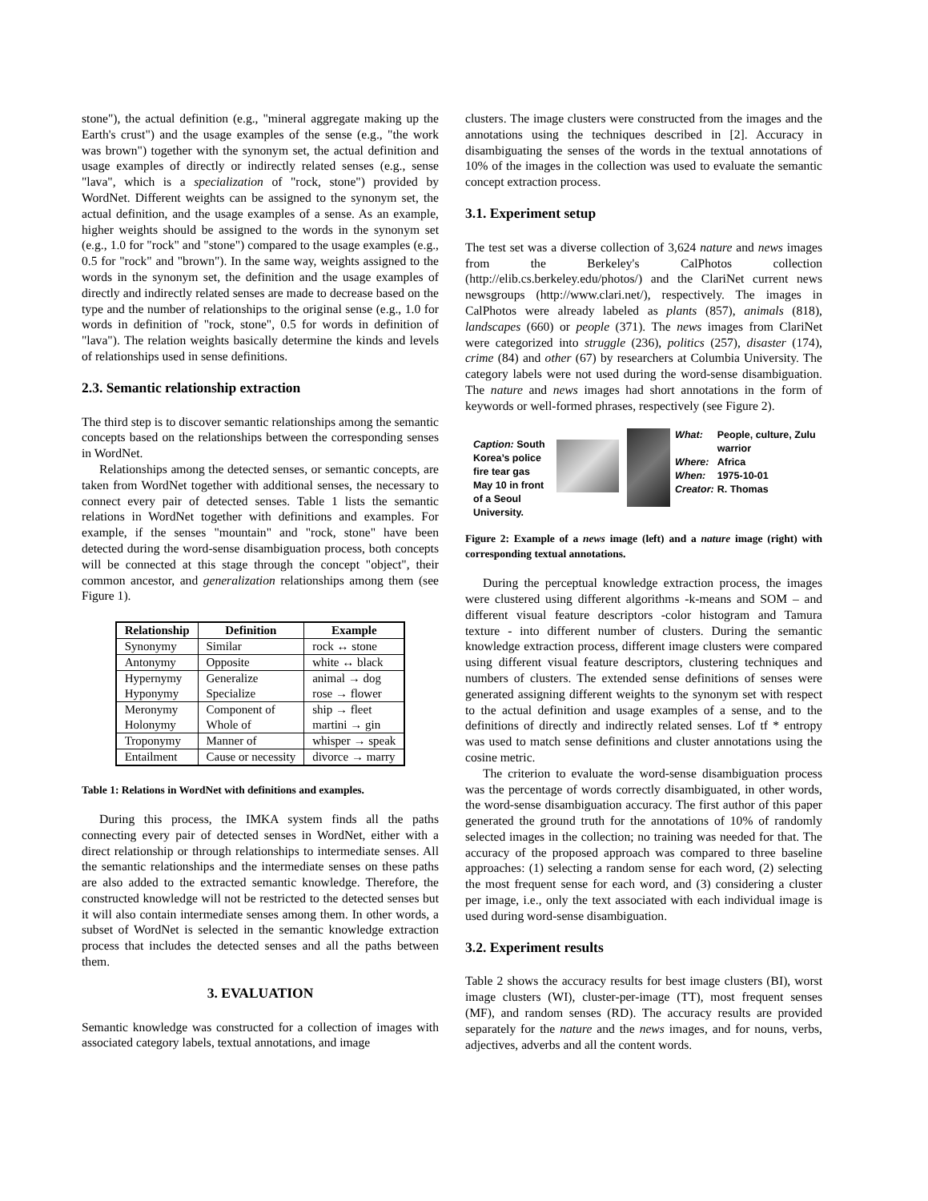stone"), the actual definition (e.g., "mineral aggregate making up the Earth's crust") and the usage examples of the sense (e.g., "the work was brown") together with the synonym set, the actual definition and usage examples of directly or indirectly related senses (e.g., sense "lava", which is a specialization of "rock, stone") provided by WordNet. Different weights can be assigned to the synonym set, the actual definition, and the usage examples of a sense. As an example, higher weights should be assigned to the words in the synonym set (e.g., 1.0 for "rock" and "stone") compared to the usage examples (e.g., 0.5 for "rock" and "brown"). In the same way, weights assigned to the words in the synonym set, the definition and the usage examples of directly and indirectly related senses are made to decrease based on the type and the number of relationships to the original sense (e.g., 1.0 for words in definition of "rock, stone", 0.5 for words in definition of "lava"). The relation weights basically determine the kinds and levels of relationships used in sense definitions.
2.3. Semantic relationship extraction
The third step is to discover semantic relationships among the semantic concepts based on the relationships between the corresponding senses in WordNet.
Relationships among the detected senses, or semantic concepts, are taken from WordNet together with additional senses, the necessary to connect every pair of detected senses. Table 1 lists the semantic relations in WordNet together with definitions and examples. For example, if the senses "mountain" and "rock, stone" have been detected during the word-sense disambiguation process, both concepts will be connected at this stage through the concept "object", their common ancestor, and generalization relationships among them (see Figure 1).
| Relationship | Definition | Example |
| --- | --- | --- |
| Synonymy | Similar | rock ↔ stone |
| Antonymy | Opposite | white ↔ black |
| Hypernymy Hyponymy | Generalize Specialize | animal → dog rose → flower |
| Meronymy Holonymy | Component of Whole of | ship → fleet martini → gin |
| Troponymy | Manner of | whisper → speak |
| Entailment | Cause or necessity | divorce → marry |
Table 1: Relations in WordNet with definitions and examples.
During this process, the IMKA system finds all the paths connecting every pair of detected senses in WordNet, either with a direct relationship or through relationships to intermediate senses. All the semantic relationships and the intermediate senses on these paths are also added to the extracted semantic knowledge. Therefore, the constructed knowledge will not be restricted to the detected senses but it will also contain intermediate senses among them. In other words, a subset of WordNet is selected in the semantic knowledge extraction process that includes the detected senses and all the paths between them.
3. EVALUATION
Semantic knowledge was constructed for a collection of images with associated category labels, textual annotations, and image
clusters. The image clusters were constructed from the images and the annotations using the techniques described in [2]. Accuracy in disambiguating the senses of the words in the textual annotations of 10% of the images in the collection was used to evaluate the semantic concept extraction process.
3.1. Experiment setup
The test set was a diverse collection of 3,624 nature and news images from the Berkeley's CalPhotos collection (http://elib.cs.berkeley.edu/photos/) and the ClariNet current news newsgroups (http://www.clari.net/), respectively. The images in CalPhotos were already labeled as plants (857), animals (818), landscapes (660) or people (371). The news images from ClariNet were categorized into struggle (236), politics (257), disaster (174), crime (84) and other (67) by researchers at Columbia University. The category labels were not used during the word-sense disambiguation. The nature and news images had short annotations in the form of keywords or well-formed phrases, respectively (see Figure 2).
Caption: South Korea’s police fire tear gas May 10 in front of a Seoul University.
| What: | People, culture, Zulu warrior |
| Where: | Africa |
| When: | 1975-10-01 |
| Creator: | R. Thomas |
Figure 2: Example of a news image (left) and a nature image (right) with corresponding textual annotations.
During the perceptual knowledge extraction process, the images were clustered using different algorithms -k-means and SOM – and different visual feature descriptors -color histogram and Tamura texture - into different number of clusters. During the semantic knowledge extraction process, different image clusters were compared using different visual feature descriptors, clustering techniques and numbers of clusters. The extended sense definitions of senses were generated assigning different weights to the synonym set with respect to the actual definition and usage examples of a sense, and to the definitions of directly and indirectly related senses. Lof tf * entropy was used to match sense definitions and cluster annotations using the cosine metric.
The criterion to evaluate the word-sense disambiguation process was the percentage of words correctly disambiguated, in other words, the word-sense disambiguation accuracy. The first author of this paper generated the ground truth for the annotations of 10% of randomly selected images in the collection; no training was needed for that. The accuracy of the proposed approach was compared to three baseline approaches: (1) selecting a random sense for each word, (2) selecting the most frequent sense for each word, and (3) considering a cluster per image, i.e., only the text associated with each individual image is used during word-sense disambiguation.
3.2. Experiment results
Table 2 shows the accuracy results for best image clusters (BI), worst image clusters (WI), cluster-per-image (TT), most frequent senses (MF), and random senses (RD). The accuracy results are provided separately for the nature and the news images, and for nouns, verbs, adjectives, adverbs and all the content words.